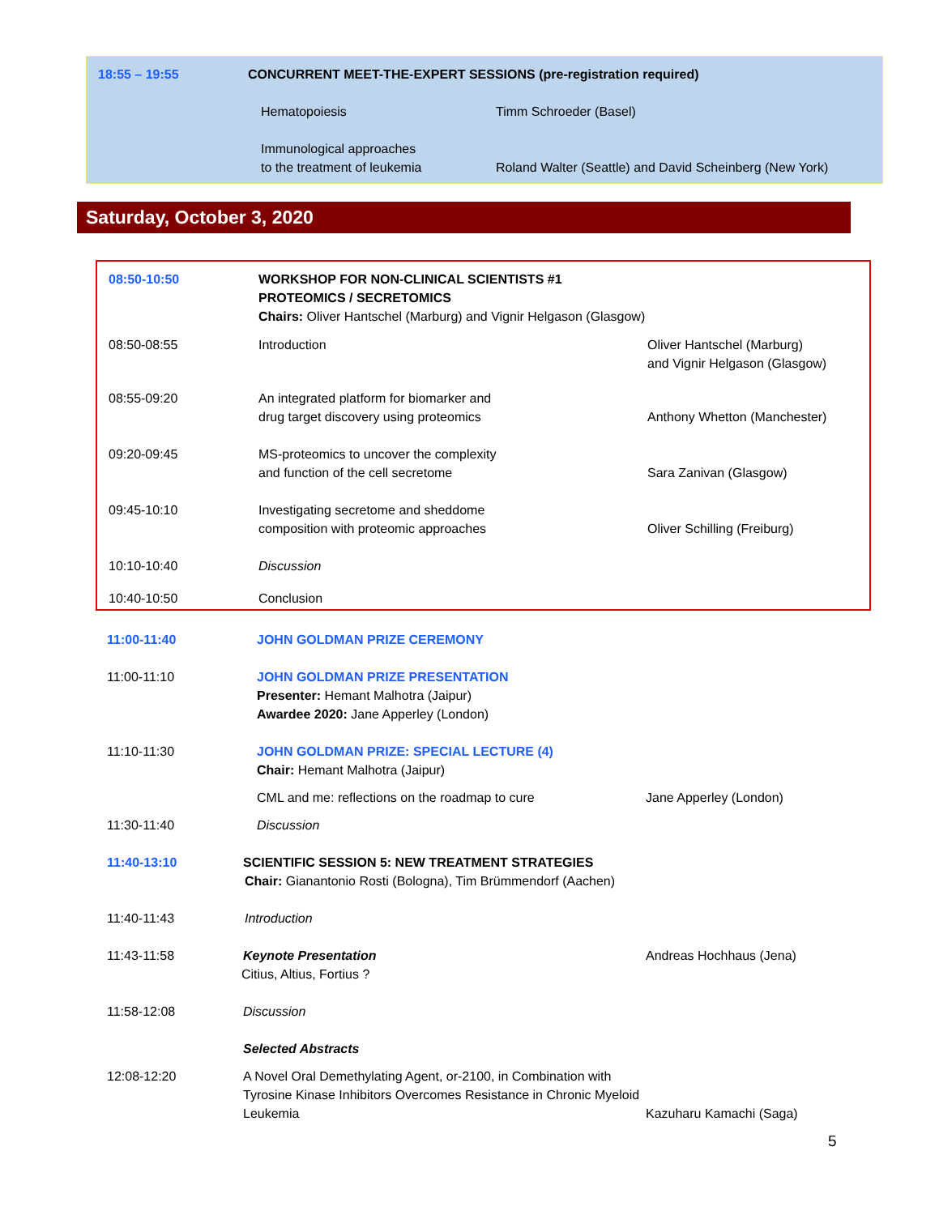| 18:55 – 19:55 | CONCURRENT MEET-THE-EXPERT SESSIONS (pre-registration required) | |
| | Hematopoiesis | Timm Schroeder (Basel) |
| | Immunological approaches to the treatment of leukemia | Roland Walter (Seattle) and David Scheinberg (New York) |
Saturday, October 3, 2020
| 08:50-10:50 | WORKSHOP FOR NON-CLINICAL SCIENTISTS #1 PROTEOMICS / SECRETOMICS Chairs: Oliver Hantschel (Marburg) and Vignir Helgason (Glasgow) | |
| 08:50-08:55 | Introduction | Oliver Hantschel (Marburg) and Vignir Helgason (Glasgow) |
| 08:55-09:20 | An integrated platform for biomarker and drug target discovery using proteomics | Anthony Whetton (Manchester) |
| 09:20-09:45 | MS-proteomics to uncover the complexity and function of the cell secretome | Sara Zanivan (Glasgow) |
| 09:45-10:10 | Investigating secretome and sheddome composition with proteomic approaches | Oliver Schilling (Freiburg) |
| 10:10-10:40 | Discussion | |
| 10:40-10:50 | Conclusion | |
| 11:00-11:40 | JOHN GOLDMAN PRIZE CEREMONY | |
| 11:00-11:10 | JOHN GOLDMAN PRIZE PRESENTATION Presenter: Hemant Malhotra (Jaipur) Awardee 2020: Jane Apperley (London) | |
| 11:10-11:30 | JOHN GOLDMAN PRIZE: SPECIAL LECTURE (4) Chair: Hemant Malhotra (Jaipur) | |
| | CML and me: reflections on the roadmap to cure | Jane Apperley (London) |
| 11:30-11:40 | Discussion | |
| 11:40-13:10 | SCIENTIFIC SESSION 5: NEW TREATMENT STRATEGIES Chair: Gianantonio Rosti (Bologna), Tim Brümmendorf (Aachen) | |
| 11:40-11:43 | Introduction | |
| 11:43-11:58 | Keynote Presentation Citius, Altius, Fortius ? | Andreas Hochhaus (Jena) |
| 11:58-12:08 | Discussion | |
| | Selected Abstracts | |
| 12:08-12:20 | A Novel Oral Demethylating Agent, or-2100, in Combination with Tyrosine Kinase Inhibitors Overcomes Resistance in Chronic Myeloid Leukemia | Kazuharu Kamachi (Saga) |
5